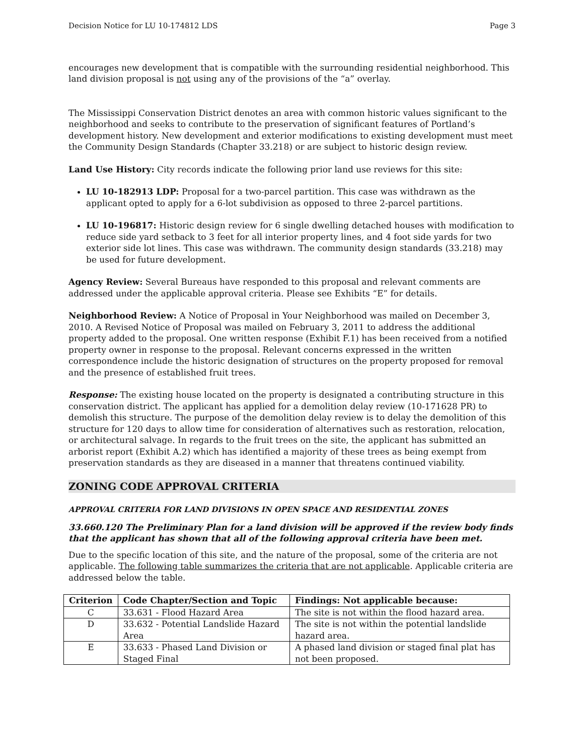Decision Notice for LU 10-174812 LDS Page 3
encourages new development that is compatible with the surrounding residential neighborhood. This land division proposal is not using any of the provisions of the “a” overlay.
The Mississippi Conservation District denotes an area with common historic values significant to the neighborhood and seeks to contribute to the preservation of significant features of Portland’s development history. New development and exterior modifications to existing development must meet the Community Design Standards (Chapter 33.218) or are subject to historic design review.
Land Use History: City records indicate the following prior land use reviews for this site:
LU 10-182913 LDP: Proposal for a two-parcel partition. This case was withdrawn as the applicant opted to apply for a 6-lot subdivision as opposed to three 2-parcel partitions.
LU 10-196817: Historic design review for 6 single dwelling detached houses with modification to reduce side yard setback to 3 feet for all interior property lines, and 4 foot side yards for two exterior side lot lines. This case was withdrawn. The community design standards (33.218) may be used for future development.
Agency Review: Several Bureaus have responded to this proposal and relevant comments are addressed under the applicable approval criteria. Please see Exhibits “E” for details.
Neighborhood Review: A Notice of Proposal in Your Neighborhood was mailed on December 3, 2010. A Revised Notice of Proposal was mailed on February 3, 2011 to address the additional property added to the proposal. One written response (Exhibit F.1) has been received from a notified property owner in response to the proposal. Relevant concerns expressed in the written correspondence include the historic designation of structures on the property proposed for removal and the presence of established fruit trees.
Response: The existing house located on the property is designated a contributing structure in this conservation district. The applicant has applied for a demolition delay review (10-171628 PR) to demolish this structure. The purpose of the demolition delay review is to delay the demolition of this structure for 120 days to allow time for consideration of alternatives such as restoration, relocation, or architectural salvage. In regards to the fruit trees on the site, the applicant has submitted an arborist report (Exhibit A.2) which has identified a majority of these trees as being exempt from preservation standards as they are diseased in a manner that threatens continued viability.
ZONING CODE APPROVAL CRITERIA
APPROVAL CRITERIA FOR LAND DIVISIONS IN OPEN SPACE AND RESIDENTIAL ZONES
33.660.120 The Preliminary Plan for a land division will be approved if the review body finds that the applicant has shown that all of the following approval criteria have been met.
Due to the specific location of this site, and the nature of the proposal, some of the criteria are not applicable. The following table summarizes the criteria that are not applicable. Applicable criteria are addressed below the table.
| Criterion | Code Chapter/Section and Topic | Findings: Not applicable because: |
| --- | --- | --- |
| C | 33.631 - Flood Hazard Area | The site is not within the flood hazard area. |
| D | 33.632 - Potential Landslide Hazard Area | The site is not within the potential landslide hazard area. |
| E | 33.633 - Phased Land Division or Staged Final | A phased land division or staged final plat has not been proposed. |